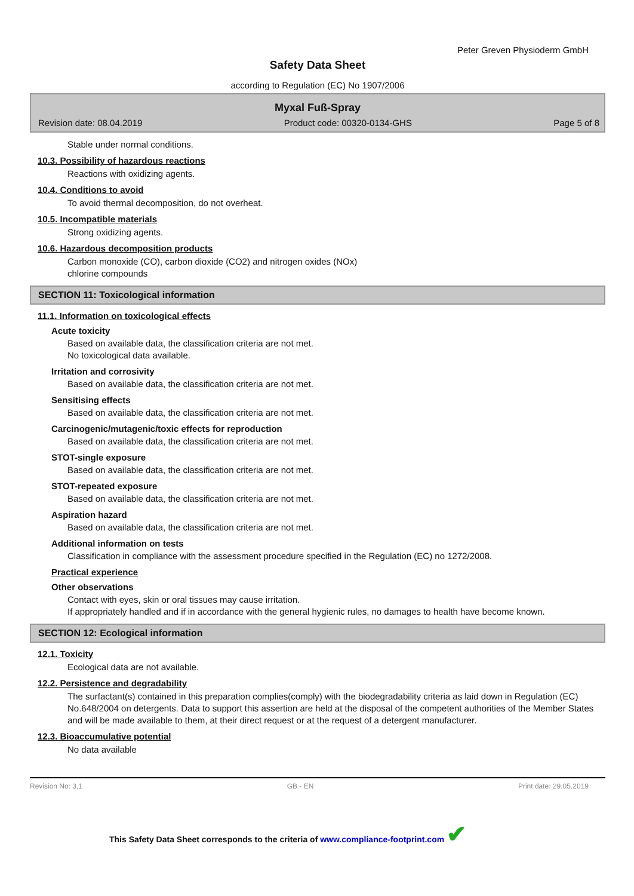Peter Greven Physioderm GmbH
Safety Data Sheet
according to Regulation (EC) No 1907/2006
Myxal Fuß-Spray
Revision date: 08.04.2019 Product code: 00320-0134-GHS Page 5 of 8
Stable under normal conditions.
10.3. Possibility of hazardous reactions
Reactions with oxidizing agents.
10.4. Conditions to avoid
To avoid thermal decomposition, do not overheat.
10.5. Incompatible materials
Strong oxidizing agents.
10.6. Hazardous decomposition products
Carbon monoxide (CO), carbon dioxide (CO2) and nitrogen oxides (NOx)
chlorine compounds
SECTION 11: Toxicological information
11.1. Information on toxicological effects
Acute toxicity
Based on available data, the classification criteria are not met.
No toxicological data available.
Irritation and corrosivity
Based on available data, the classification criteria are not met.
Sensitising effects
Based on available data, the classification criteria are not met.
Carcinogenic/mutagenic/toxic effects for reproduction
Based on available data, the classification criteria are not met.
STOT-single exposure
Based on available data, the classification criteria are not met.
STOT-repeated exposure
Based on available data, the classification criteria are not met.
Aspiration hazard
Based on available data, the classification criteria are not met.
Additional information on tests
Classification in compliance with the assessment procedure specified in the Regulation (EC) no 1272/2008.
Practical experience
Other observations
Contact with eyes, skin or oral tissues may cause irritation.
If appropriately handled and if in accordance with the general hygienic rules, no damages to health have become known.
SECTION 12: Ecological information
12.1. Toxicity
Ecological data are not available.
12.2. Persistence and degradability
The surfactant(s) contained in this preparation complies(comply) with the biodegradability criteria as laid down in Regulation (EC) No.648/2004 on detergents. Data to support this assertion are held at the disposal of the competent authorities of the Member States and will be made available to them, at their direct request or at the request of a detergent manufacturer.
12.3. Bioaccumulative potential
No data available
Revision No: 3,1 GB - EN Print date: 29.05.2019
This Safety Data Sheet corresponds to the criteria of www.compliance-footprint.com ✔